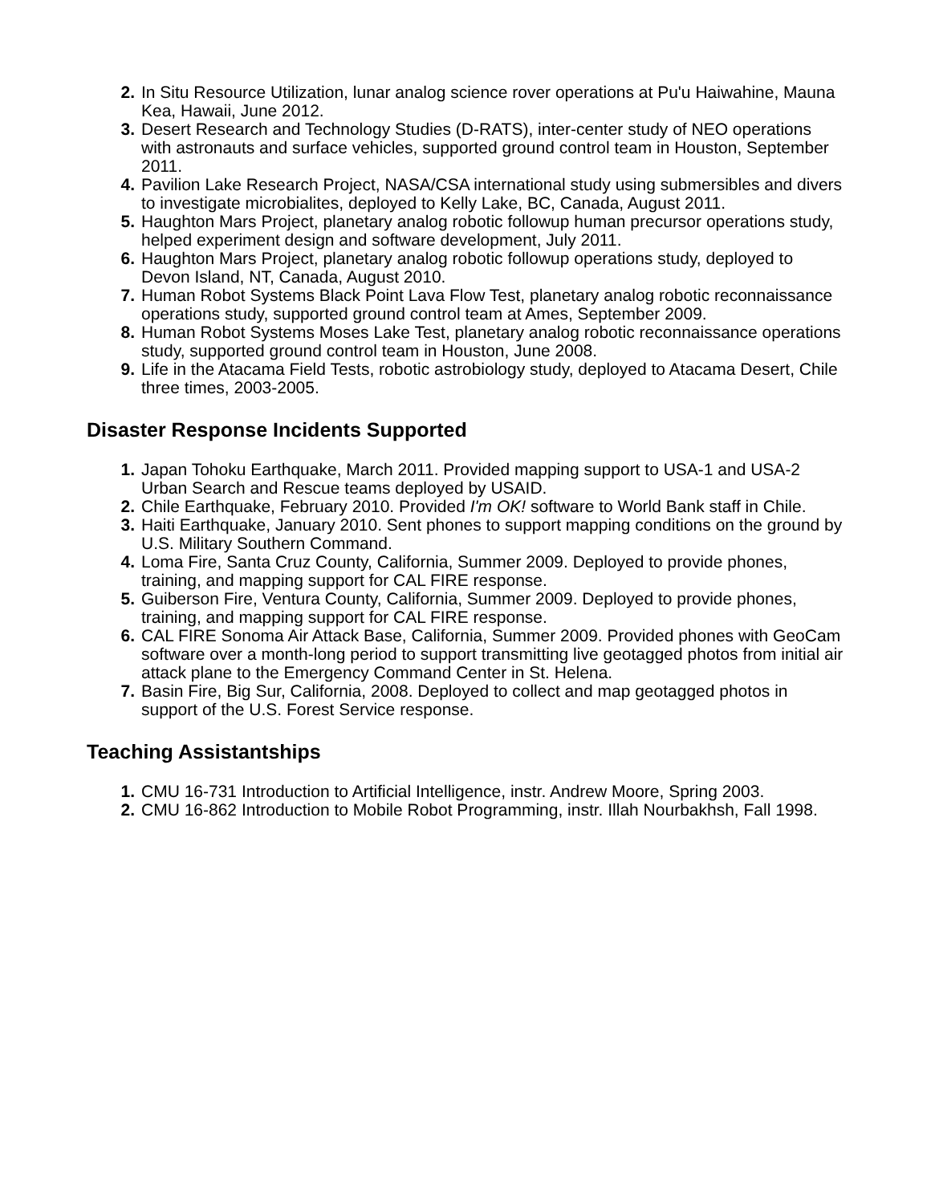2. In Situ Resource Utilization, lunar analog science rover operations at Pu'u Haiwahine, Mauna Kea, Hawaii, June 2012.
3. Desert Research and Technology Studies (D-RATS), inter-center study of NEO operations with astronauts and surface vehicles, supported ground control team in Houston, September 2011.
4. Pavilion Lake Research Project, NASA/CSA international study using submersibles and divers to investigate microbialites, deployed to Kelly Lake, BC, Canada, August 2011.
5. Haughton Mars Project, planetary analog robotic followup human precursor operations study, helped experiment design and software development, July 2011.
6. Haughton Mars Project, planetary analog robotic followup operations study, deployed to Devon Island, NT, Canada, August 2010.
7. Human Robot Systems Black Point Lava Flow Test, planetary analog robotic reconnaissance operations study, supported ground control team at Ames, September 2009.
8. Human Robot Systems Moses Lake Test, planetary analog robotic reconnaissance operations study, supported ground control team in Houston, June 2008.
9. Life in the Atacama Field Tests, robotic astrobiology study, deployed to Atacama Desert, Chile three times, 2003-2005.
Disaster Response Incidents Supported
1. Japan Tohoku Earthquake, March 2011. Provided mapping support to USA-1 and USA-2 Urban Search and Rescue teams deployed by USAID.
2. Chile Earthquake, February 2010. Provided I'm OK! software to World Bank staff in Chile.
3. Haiti Earthquake, January 2010. Sent phones to support mapping conditions on the ground by U.S. Military Southern Command.
4. Loma Fire, Santa Cruz County, California, Summer 2009. Deployed to provide phones, training, and mapping support for CAL FIRE response.
5. Guiberson Fire, Ventura County, California, Summer 2009. Deployed to provide phones, training, and mapping support for CAL FIRE response.
6. CAL FIRE Sonoma Air Attack Base, California, Summer 2009. Provided phones with GeoCam software over a month-long period to support transmitting live geotagged photos from initial air attack plane to the Emergency Command Center in St. Helena.
7. Basin Fire, Big Sur, California, 2008. Deployed to collect and map geotagged photos in support of the U.S. Forest Service response.
Teaching Assistantships
1. CMU 16-731 Introduction to Artificial Intelligence, instr. Andrew Moore, Spring 2003.
2. CMU 16-862 Introduction to Mobile Robot Programming, instr. Illah Nourbakhsh, Fall 1998.